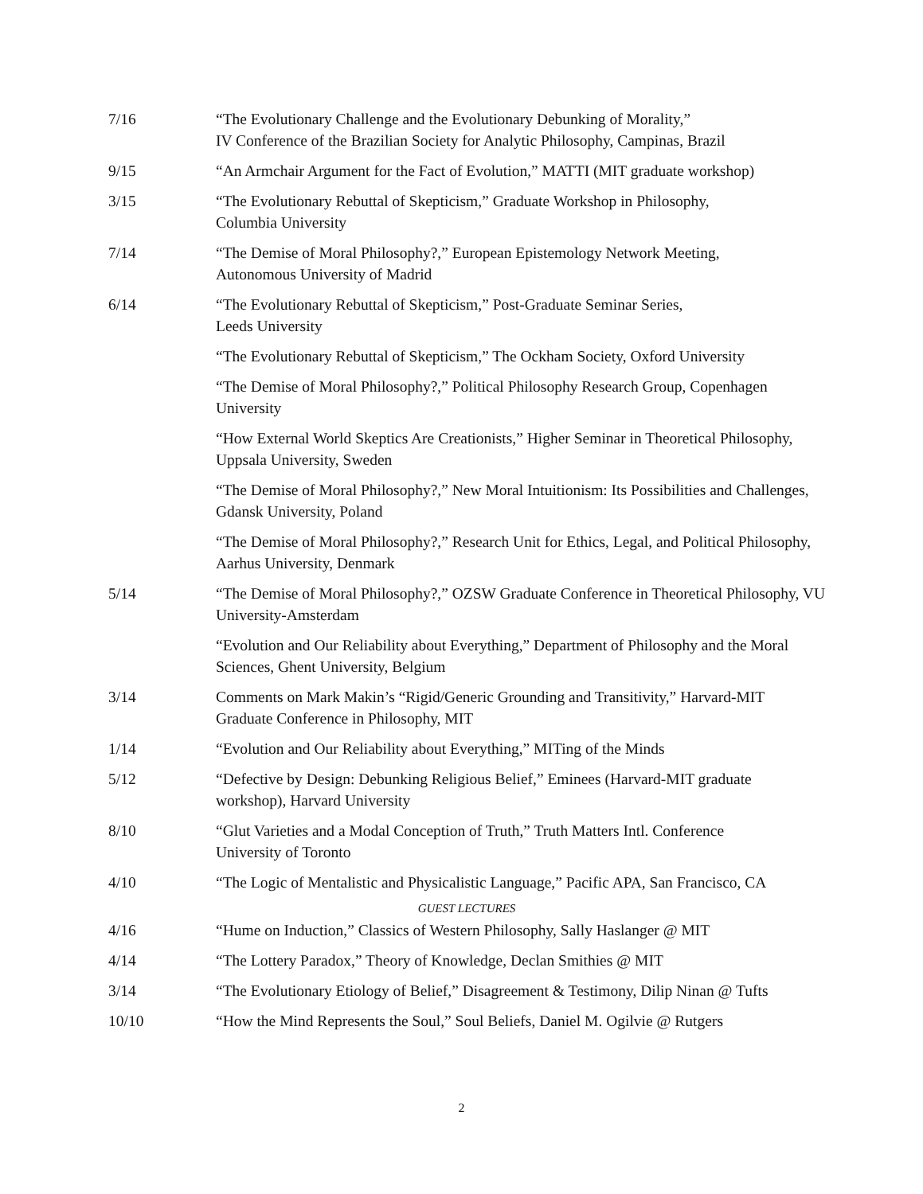7/16 “The Evolutionary Challenge and the Evolutionary Debunking of Morality,”
IV Conference of the Brazilian Society for Analytic Philosophy, Campinas, Brazil
9/15 “An Armchair Argument for the Fact of Evolution,” MATTI (MIT graduate workshop)
3/15 “The Evolutionary Rebuttal of Skepticism,” Graduate Workshop in Philosophy,
Columbia University
7/14 “The Demise of Moral Philosophy?,” European Epistemology Network Meeting,
Autonomous University of Madrid
6/14 “The Evolutionary Rebuttal of Skepticism,” Post-Graduate Seminar Series,
Leeds University
“The Evolutionary Rebuttal of Skepticism,” The Ockham Society, Oxford University
“The Demise of Moral Philosophy?,” Political Philosophy Research Group, Copenhagen University
“How External World Skeptics Are Creationists,” Higher Seminar in Theoretical Philosophy, Uppsala University, Sweden
“The Demise of Moral Philosophy?,” New Moral Intuitionism: Its Possibilities and Challenges, Gdansk University, Poland
“The Demise of Moral Philosophy?,” Research Unit for Ethics, Legal, and Political Philosophy, Aarhus University, Denmark
5/14 “The Demise of Moral Philosophy?,” OZSW Graduate Conference in Theoretical Philosophy, VU University-Amsterdam
“Evolution and Our Reliability about Everything,” Department of Philosophy and the Moral Sciences, Ghent University, Belgium
3/14 Comments on Mark Makin’s “Rigid/Generic Grounding and Transitivity,” Harvard-MIT Graduate Conference in Philosophy, MIT
1/14 “Evolution and Our Reliability about Everything,” MITing of the Minds
5/12 “Defective by Design: Debunking Religious Belief,” Eminees (Harvard-MIT graduate workshop), Harvard University
8/10 “Glut Varieties and a Modal Conception of Truth,” Truth Matters Intl. Conference
University of Toronto
4/10 “The Logic of Mentalistic and Physicalistic Language,” Pacific APA, San Francisco, CA
GUEST LECTURES
4/16 “Hume on Induction,” Classics of Western Philosophy, Sally Haslanger @ MIT
4/14 “The Lottery Paradox,” Theory of Knowledge, Declan Smithies @ MIT
3/14 “The Evolutionary Etiology of Belief,” Disagreement & Testimony, Dilip Ninan @ Tufts
10/10 “How the Mind Represents the Soul,” Soul Beliefs, Daniel M. Ogilvie @ Rutgers
2